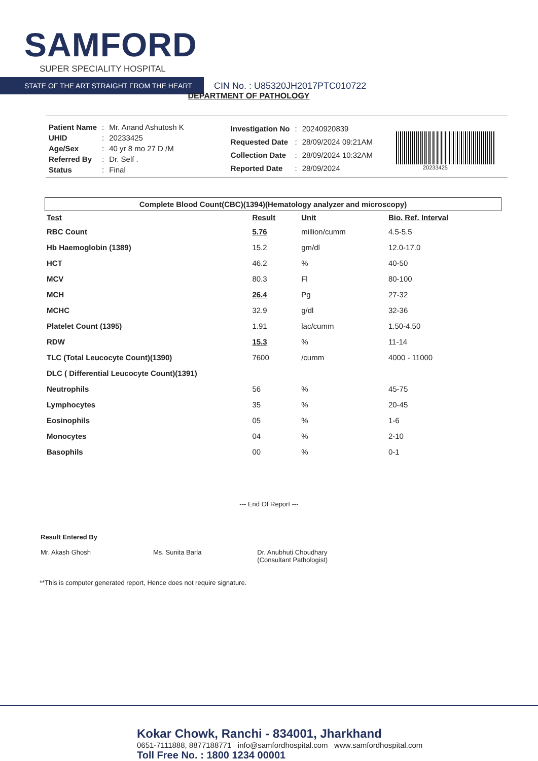SAMFORD
SUPER SPECIALITY HOSPITAL
STATE OF THE ART STRAIGHT FROM THE HEART
CIN No. : U85320JH2017PTC010722
DEPARTMENT OF PATHOLOGY
| Patient Name | : | Mr. Anand Ashutosh K |
| UHID | : | 20233425 |
| Age/Sex | : | 40 yr 8 mo 27 D /M |
| Referred By | : | Dr. Self . |
| Status | : | Final |
| Investigation No | : | 20240920839 |
| Requested Date | : | 28/09/2024 09:21AM |
| Collection Date | : | 28/09/2024 10:32AM |
| Reported Date | : | 28/09/2024 |
20233425
Complete Blood Count(CBC)(1394)(Hematology analyzer and microscopy)
| Test | Result | Unit | Bio. Ref. Interval |
| --- | --- | --- | --- |
| RBC Count | 5.76 | million/cumm | 4.5-5.5 |
| Hb Haemoglobin (1389) | 15.2 | gm/dl | 12.0-17.0 |
| HCT | 46.2 | % | 40-50 |
| MCV | 80.3 | Fl | 80-100 |
| MCH | 26.4 | Pg | 27-32 |
| MCHC | 32.9 | g/dl | 32-36 |
| Platelet Count (1395) | 1.91 | lac/cumm | 1.50-4.50 |
| RDW | 15.3 | % | 11-14 |
| TLC (Total Leucocyte Count)(1390) | 7600 | /cumm | 4000 - 11000 |
| DLC ( Differential Leucocyte Count)(1391) | | | |
| Neutrophils | 56 | % | 45-75 |
| Lymphocytes | 35 | % | 20-45 |
| Eosinophils | 05 | % | 1-6 |
| Monocytes | 04 | % | 2-10 |
| Basophils | 00 | % | 0-1 |
--- End Of Report ---
Result Entered By
Mr. Akash Ghosh
Ms. Sunita Barla
Dr. Anubhuti Choudhary
(Consultant Pathologist)
**This is computer generated report, Hence does not require signature.
Kokar Chowk, Ranchi - 834001, Jharkhand
0651-7111888, 8877188771 info@samfordhospital.com www.samfordhospital.com
Toll Free No. : 1800 1234 00001